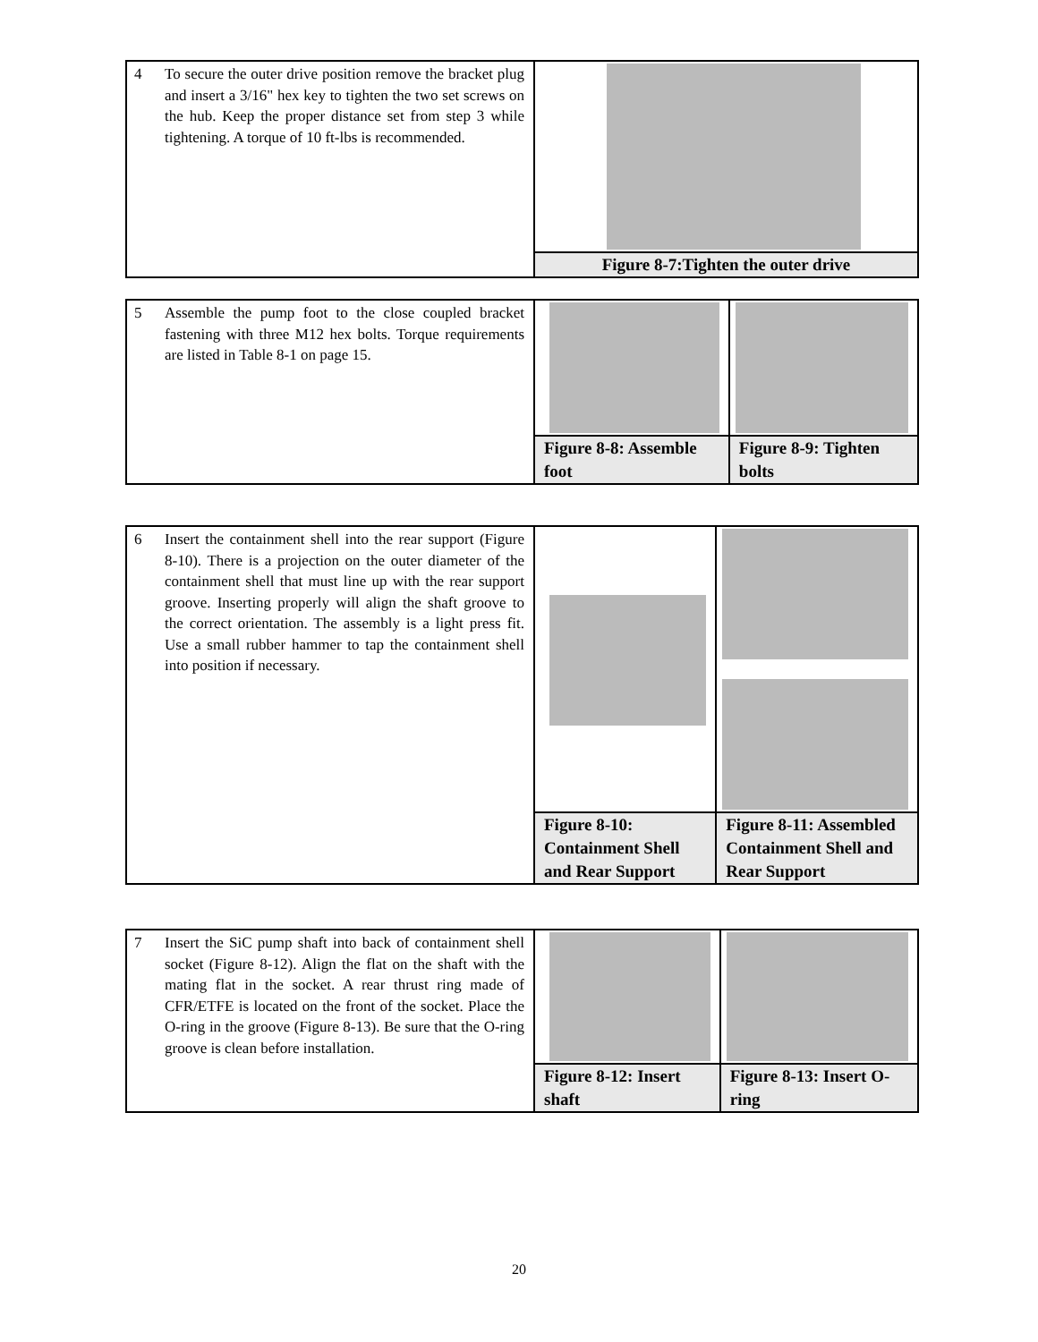| 4 To secure the outer drive position remove the bracket plug and insert a 3/16" hex key to tighten the two set screws on the hub. Keep the proper distance set from step 3 while tightening. A torque of 10 ft-lbs is recommended. | |
| | Figure 8-7:Tighten the outer drive |
| 5 Assemble the pump foot to the close coupled bracket fastening with three M12 hex bolts. Torque requirements are listed in Table 8-1 on page 15. | | |
| | Figure 8-8: Assemble foot | Figure 8-9: Tighten bolts |
| 6 Insert the containment shell into the rear support (Figure 8-10). There is a projection on the outer diameter of the containment shell that must line up with the rear support groove. Inserting properly will align the shaft groove to the correct orientation. The assembly is a light press fit. Use a small rubber hammer to tap the containment shell into position if necessary. | | |
| | Figure 8-10: Containment Shell and Rear Support | Figure 8-11: Assembled Containment Shell and Rear Support |
| 7 Insert the SiC pump shaft into back of containment shell socket (Figure 8-12). Align the flat on the shaft with the mating flat in the socket. A rear thrust ring made of CFR/ETFE is located on the front of the socket. Place the O-ring in the groove (Figure 8-13). Be sure that the O-ring groove is clean before installation. | | |
| | Figure 8-12: Insert shaft | Figure 8-13: Insert O-ring |
20